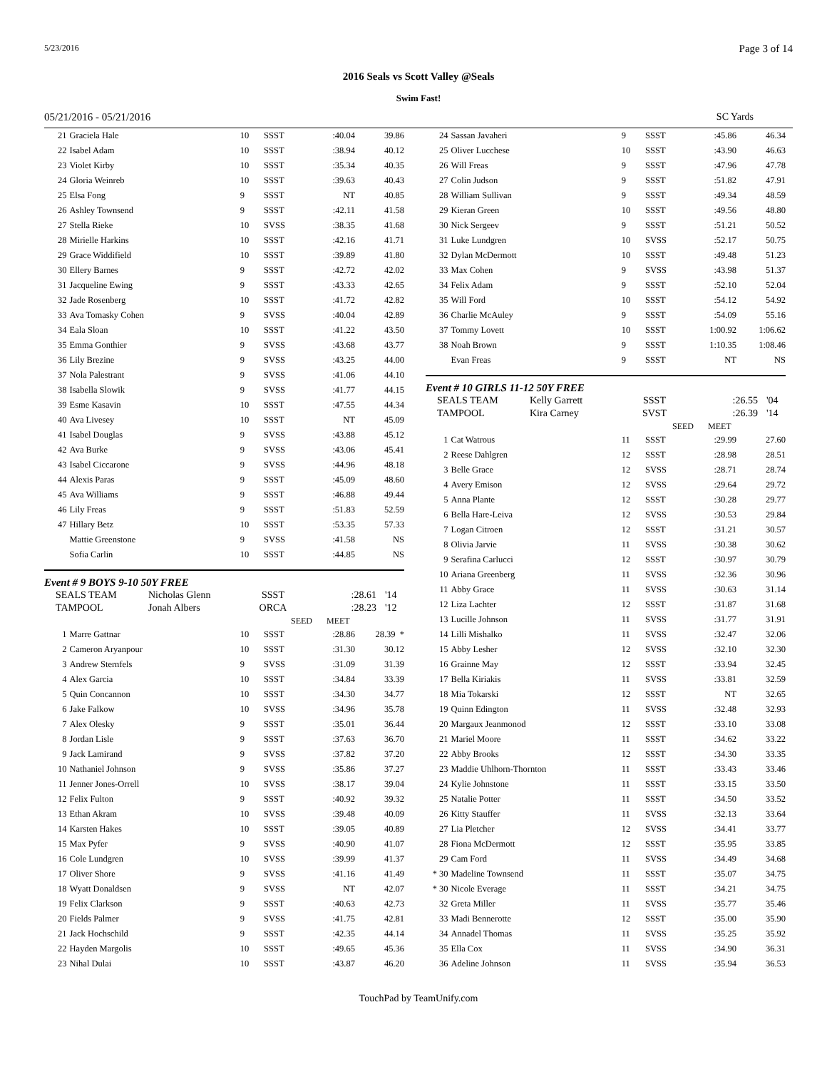5/23/2016 Page 3 of 14
2016 Seals vs Scott Valley @Seals
Swim Fast!
05/21/2016 - 05/21/2016 SC Yards
| 21 | Graciela Hale | 10 | SSST | :40.04 | 39.86 |
| 22 | Isabel Adam | 10 | SSST | :38.94 | 40.12 |
| 23 | Violet Kirby | 10 | SSST | :35.34 | 40.35 |
| 24 | Gloria Weinreb | 10 | SSST | :39.63 | 40.43 |
| 25 | Elsa Fong | 9 | SSST | NT | 40.85 |
| 26 | Ashley Townsend | 9 | SSST | :42.11 | 41.58 |
| 27 | Stella Rieke | 10 | SVSS | :38.35 | 41.68 |
| 28 | Mirielle Harkins | 10 | SSST | :42.16 | 41.71 |
| 29 | Grace Widdifield | 10 | SSST | :39.89 | 41.80 |
| 30 | Ellery Barnes | 9 | SSST | :42.72 | 42.02 |
| 31 | Jacqueline Ewing | 9 | SSST | :43.33 | 42.65 |
| 32 | Jade Rosenberg | 10 | SSST | :41.72 | 42.82 |
| 33 | Ava Tomasky Cohen | 9 | SVSS | :40.04 | 42.89 |
| 34 | Eala Sloan | 10 | SSST | :41.22 | 43.50 |
| 35 | Emma Gonthier | 9 | SVSS | :43.68 | 43.77 |
| 36 | Lily Brezine | 9 | SVSS | :43.25 | 44.00 |
| 37 | Nola Palestrant | 9 | SVSS | :41.06 | 44.10 |
| 38 | Isabella Slowik | 9 | SVSS | :41.77 | 44.15 |
| 39 | Esme Kasavin | 10 | SSST | :47.55 | 44.34 |
| 40 | Ava Livesey | 10 | SSST | NT | 45.09 |
| 41 | Isabel Douglas | 9 | SVSS | :43.88 | 45.12 |
| 42 | Ava Burke | 9 | SVSS | :43.06 | 45.41 |
| 43 | Isabel Ciccarone | 9 | SVSS | :44.96 | 48.18 |
| 44 | Alexis Paras | 9 | SSST | :45.09 | 48.60 |
| 45 | Ava Williams | 9 | SSST | :46.88 | 49.44 |
| 46 | Lily Freas | 9 | SSST | :51.83 | 52.59 |
| 47 | Hillary Betz | 10 | SSST | :53.35 | 57.33 |
| | Mattie Greenstone | 9 | SVSS | :41.58 | NS |
| | Sofia Carlin | 10 | SSST | :44.85 | NS |
Event # 9 BOYS 9-10 50Y FREE
| SEALS TEAM | Nicholas Glenn | SSST | :28.61 | '14 |
| TAMPOOL | Jonah Albers | ORCA | :28.23 | '12 |
| | | SEED | MEET | |
| 1 | Marre Gattnar | 10 | SSST | :28.86 | 28.39 * |
| 2 | Cameron Aryanpour | 10 | SSST | :31.30 | 30.12 |
| 3 | Andrew Sternfels | 9 | SVSS | :31.09 | 31.39 |
| 4 | Alex Garcia | 10 | SSST | :34.84 | 33.39 |
| 5 | Quin Concannon | 10 | SSST | :34.30 | 34.77 |
| 6 | Jake Falkow | 10 | SVSS | :34.96 | 35.78 |
| 7 | Alex Olesky | 9 | SSST | :35.01 | 36.44 |
| 8 | Jordan Lisle | 9 | SSST | :37.63 | 36.70 |
| 9 | Jack Lamirand | 9 | SVSS | :37.82 | 37.20 |
| 10 | Nathaniel Johnson | 9 | SVSS | :35.86 | 37.27 |
| 11 | Jenner Jones-Orrell | 10 | SVSS | :38.17 | 39.04 |
| 12 | Felix Fulton | 9 | SSST | :40.92 | 39.32 |
| 13 | Ethan Akram | 10 | SVSS | :39.48 | 40.09 |
| 14 | Karsten Hakes | 10 | SSST | :39.05 | 40.89 |
| 15 | Max Pyfer | 9 | SVSS | :40.90 | 41.07 |
| 16 | Cole Lundgren | 10 | SVSS | :39.99 | 41.37 |
| 17 | Oliver Shore | 9 | SVSS | :41.16 | 41.49 |
| 18 | Wyatt Donaldsen | 9 | SVSS | NT | 42.07 |
| 19 | Felix Clarkson | 9 | SSST | :40.63 | 42.73 |
| 20 | Fields Palmer | 9 | SVSS | :41.75 | 42.81 |
| 21 | Jack Hochschild | 9 | SSST | :42.35 | 44.14 |
| 22 | Hayden Margolis | 10 | SSST | :49.65 | 45.36 |
| 23 | Nihal Dulai | 10 | SSST | :43.87 | 46.20 |
| 24 | Sassan Javaheri | 9 | SSST | :45.86 | 46.34 |
| 25 | Oliver Lucchese | 10 | SSST | :43.90 | 46.63 |
| 26 | Will Freas | 9 | SSST | :47.96 | 47.78 |
| 27 | Colin Judson | 9 | SSST | :51.82 | 47.91 |
| 28 | William Sullivan | 9 | SSST | :49.34 | 48.59 |
| 29 | Kieran Green | 10 | SSST | :49.56 | 48.80 |
| 30 | Nick Sergeev | 9 | SSST | :51.21 | 50.52 |
| 31 | Luke Lundgren | 10 | SVSS | :52.17 | 50.75 |
| 32 | Dylan McDermott | 10 | SSST | :49.48 | 51.23 |
| 33 | Max Cohen | 9 | SVSS | :43.98 | 51.37 |
| 34 | Felix Adam | 9 | SSST | :52.10 | 52.04 |
| 35 | Will Ford | 10 | SSST | :54.12 | 54.92 |
| 36 | Charlie McAuley | 9 | SSST | :54.09 | 55.16 |
| 37 | Tommy Lovett | 10 | SSST | 1:00.92 | 1:06.62 |
| 38 | Noah Brown | 9 | SSST | 1:10.35 | 1:08.46 |
| | Evan Freas | 9 | SSST | NT | NS |
Event # 10 GIRLS 11-12 50Y FREE
| SEALS TEAM | Kelly Garrett | SSST | :26.55 | '04 |
| TAMPOOL | Kira Carney | SVST | :26.39 | '14 |
| | | SEED | MEET | |
| 1 | Cat Watrous | 11 | SSST | :29.99 | 27.60 |
| 2 | Reese Dahlgren | 12 | SSST | :28.98 | 28.51 |
| 3 | Belle Grace | 12 | SVSS | :28.71 | 28.74 |
| 4 | Avery Emison | 12 | SVSS | :29.64 | 29.72 |
| 5 | Anna Plante | 12 | SSST | :30.28 | 29.77 |
| 6 | Bella Hare-Leiva | 12 | SVSS | :30.53 | 29.84 |
| 7 | Logan Citroen | 12 | SSST | :31.21 | 30.57 |
| 8 | Olivia Jarvie | 11 | SVSS | :30.38 | 30.62 |
| 9 | Serafina Carlucci | 12 | SSST | :30.97 | 30.79 |
| 10 | Ariana Greenberg | 11 | SVSS | :32.36 | 30.96 |
| 11 | Abby Grace | 11 | SVSS | :30.63 | 31.14 |
| 12 | Liza Lachter | 12 | SSST | :31.87 | 31.68 |
| 13 | Lucille Johnson | 11 | SVSS | :31.77 | 31.91 |
| 14 | Lilli Mishalko | 11 | SVSS | :32.47 | 32.06 |
| 15 | Abby Lesher | 12 | SVSS | :32.10 | 32.30 |
| 16 | Grainne May | 12 | SSST | :33.94 | 32.45 |
| 17 | Bella Kiriakis | 11 | SVSS | :33.81 | 32.59 |
| 18 | Mia Tokarski | 12 | SSST | NT | 32.65 |
| 19 | Quinn Edington | 11 | SVSS | :32.48 | 32.93 |
| 20 | Margaux Jeanmonod | 12 | SSST | :33.10 | 33.08 |
| 21 | Mariel Moore | 11 | SSST | :34.62 | 33.22 |
| 22 | Abby Brooks | 12 | SSST | :34.30 | 33.35 |
| 23 | Maddie Uhlhorn-Thornton | 11 | SSST | :33.43 | 33.46 |
| 24 | Kylie Johnstone | 11 | SSST | :33.15 | 33.50 |
| 25 | Natalie Potter | 11 | SSST | :34.50 | 33.52 |
| 26 | Kitty Stauffer | 11 | SVSS | :32.13 | 33.64 |
| 27 | Lia Pletcher | 12 | SVSS | :34.41 | 33.77 |
| 28 | Fiona McDermott | 12 | SSST | :35.95 | 33.85 |
| 29 | Cam Ford | 11 | SVSS | :34.49 | 34.68 |
| * 30 | Madeline Townsend | 11 | SSST | :35.07 | 34.75 |
| * 30 | Nicole Everage | 11 | SSST | :34.21 | 34.75 |
| 32 | Greta Miller | 11 | SVSS | :35.77 | 35.46 |
| 33 | Madi Bennerotte | 12 | SSST | :35.00 | 35.90 |
| 34 | Annadel Thomas | 11 | SVSS | :35.25 | 35.92 |
| 35 | Ella Cox | 11 | SVSS | :34.90 | 36.31 |
| 36 | Adeline Johnson | 11 | SVSS | :35.94 | 36.53 |
TouchPad by TeamUnify.com